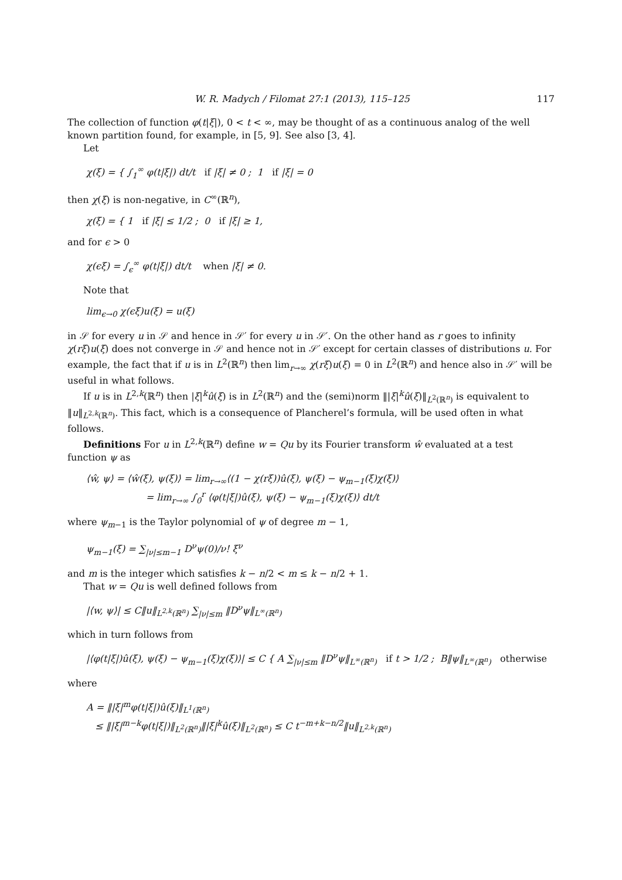W. R. Madych / Filomat 27:1 (2013), 115–125 117
The collection of function φ(t|ξ|), 0 < t < ∞, may be thought of as a continuous analog of the well known partition found, for example, in [5, 9]. See also [3, 4].
Let
χ(ξ) = { ∫<sub>1</sub><sup>∞</sup> φ(t|ξ|) dt/t if |ξ| ≠ 0 ; 1 if |ξ| = 0
then χ(ξ) is non-negative, in C<sup>∞</sup>(ℝ<sup>n</sup>),
χ(ξ) = { 1 if |ξ| ≤ 1/2 ; 0 if |ξ| ≥ 1,
and for ϵ > 0
χ(ϵξ) = ∫<sub>ϵ</sub><sup>∞</sup> φ(t|ξ|) dt/t when |ξ| ≠ 0.
Note that
lim<sub>ϵ→0</sub> χ(ϵξ)u(ξ) = u(ξ)
in 𝒮 for every u in 𝒮 and hence in 𝒮′ for every u in 𝒮′. On the other hand as r goes to infinity χ(rξ)u(ξ) does not converge in 𝒮 and hence not in 𝒮′ except for certain classes of distributions u. For example, the fact that if u is in L<sup>2</sup>(ℝ<sup>n</sup>) then lim<sub>r→∞</sub> χ(rξ)u(ξ) = 0 in L<sup>2</sup>(ℝ<sup>n</sup>) and hence also in 𝒮′ will be useful in what follows.
If u is in L<sup>2,k</sup>(ℝ<sup>n</sup>) then |ξ|<sup>k</sup>û(ξ) is in L<sup>2</sup>(ℝ<sup>n</sup>) and the (semi)norm ‖|ξ|<sup>k</sup>û(ξ)‖<sub>L<sup>2</sup>(ℝ<sup>n</sup>)</sub> is equivalent to ‖u‖<sub>L<sup>2,k</sup>(ℝ<sup>n</sup>)</sub>. This fact, which is a consequence of Plancherel’s formula, will be used often in what follows.
Definitions For u in L<sup>2,k</sup>(ℝ<sup>n</sup>) define w = Qu by its Fourier transform ŵ evaluated at a test function ψ as
⟨ŵ, ψ⟩ = ⟨ŵ(ξ), ψ(ξ)⟩ = lim<sub>r→∞</sub>⟨(1 − χ(rξ))û(ξ), ψ(ξ) − ψ<sub>m−1</sub>(ξ)χ(ξ)⟩
= lim<sub>r→∞</sub> ∫<sub>0</sub><sup>r</sup> ⟨φ(t|ξ|)û(ξ), ψ(ξ) − ψ<sub>m−1</sub>(ξ)χ(ξ)⟩ dt/t
where ψ<sub>m−1</sub> is the Taylor polynomial of ψ of degree m − 1,
ψ<sub>m−1</sub>(ξ) = ∑<sub>|ν|≤m−1</sub> D<sup>ν</sup>ψ(0)/ν! ξ<sup>ν</sup>
and m is the integer which satisfies k − n/2 < m ≤ k − n/2 + 1.
That w = Qu is well defined follows from
|⟨w, ψ⟩| ≤ C‖u‖<sub>L<sup>2,k</sup>(ℝ<sup>n</sup>)</sub> ∑<sub>|ν|≤m</sub> ‖D<sup>ν</sup>ψ‖<sub>L<sup>∞</sup>(ℝ<sup>n</sup>)</sub>
which in turn follows from
|⟨φ(t|ξ|)û(ξ), ψ(ξ) − ψ<sub>m−1</sub>(ξ)χ(ξ)⟩| ≤ C { A ∑<sub>|ν|≤m</sub> ‖D<sup>ν</sup>ψ‖<sub>L<sup>∞</sup>(ℝ<sup>n</sup>)</sub> if t > 1/2 ; B‖ψ‖<sub>L<sup>∞</sup>(ℝ<sup>n</sup>)</sub> otherwise
where
A = ‖|ξ|<sup>m</sup>φ(t|ξ|)û(ξ)‖<sub>L<sup>1</sup>(ℝ<sup>n</sup>)</sub>
≤ ‖|ξ|<sup>m−k</sup>φ(t|ξ|)‖<sub>L<sup>2</sup>(ℝ<sup>n</sup>)</sub>‖|ξ|<sup>k</sup>û(ξ)‖<sub>L<sup>2</sup>(ℝ<sup>n</sup>)</sub> ≤ C t<sup>−m+k−n/2</sup>‖u‖<sub>L<sup>2,k</sup>(ℝ<sup>n</sup>)</sub>